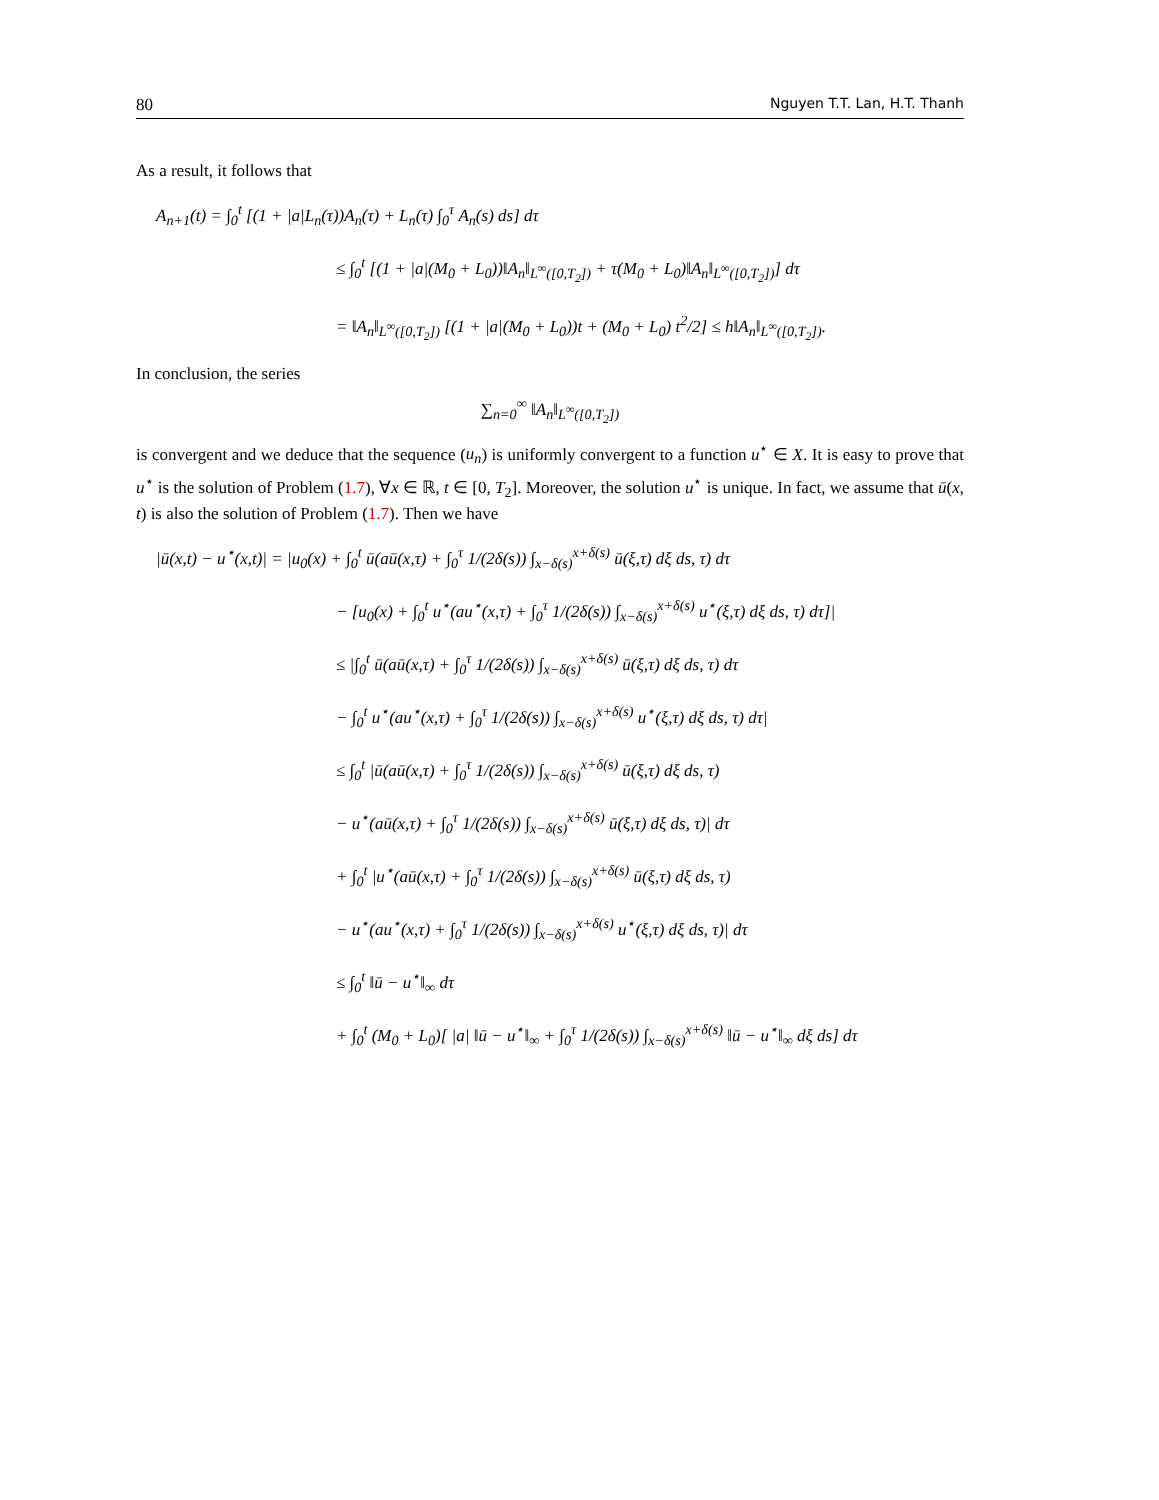80 Nguyen T.T. Lan, H.T. Thanh
As a result, it follows that
A<sub>n+1</sub>(t) = ∫<sub>0</sub><sup>t</sup> [(1 + |a|L<sub>n</sub>(τ))A<sub>n</sub>(τ) + L<sub>n</sub>(τ) ∫<sub>0</sub><sup>τ</sup> A<sub>n</sub>(s) ds] dτ
≤ ∫<sub>0</sub><sup>t</sup> [(1 + |a|(M<sub>0</sub> + L<sub>0</sub>))‖A<sub>n</sub>‖<sub>L<sup>∞</sup>([0,T<sub>2</sub>])</sub> + τ(M<sub>0</sub> + L<sub>0</sub>)‖A<sub>n</sub>‖<sub>L<sup>∞</sup>([0,T<sub>2</sub>])</sub>] dτ
= ‖A<sub>n</sub>‖<sub>L<sup>∞</sup>([0,T<sub>2</sub>])</sub> [(1 + |a|(M<sub>0</sub> + L<sub>0</sub>))t + (M<sub>0</sub> + L<sub>0</sub>) t<sup>2</sup>/2] ≤ h‖A<sub>n</sub>‖<sub>L<sup>∞</sup>([0,T<sub>2</sub>])</sub>.
In conclusion, the series
∑<sub>n=0</sub><sup>∞</sup> ‖A<sub>n</sub>‖<sub>L<sup>∞</sup>([0,T<sub>2</sub>])</sub>
is convergent and we deduce that the sequence (u<sub>n</sub>) is uniformly convergent to a function u<sup>⋆</sup> ∈ X. It is easy to prove that u<sup>⋆</sup> is the solution of Problem (1.7), ∀x ∈ ℝ, t ∈ [0, T<sub>2</sub>]. Moreover, the solution u<sup>⋆</sup> is unique. In fact, we assume that ū(x, t) is also the solution of Problem (1.7). Then we have
|ū(x,t) − u<sup>⋆</sup>(x,t)| = |u<sub>0</sub>(x) + ∫<sub>0</sub><sup>t</sup> ū(aū(x,τ) + ∫<sub>0</sub><sup>τ</sup> 1/(2δ(s)) ∫<sub>x−δ(s)</sub><sup>x+δ(s)</sup> ū(ξ,τ) dξ ds, τ) dτ
− [u<sub>0</sub>(x) + ∫<sub>0</sub><sup>t</sup> u<sup>⋆</sup>(au<sup>⋆</sup>(x,τ) + ∫<sub>0</sub><sup>τ</sup> 1/(2δ(s)) ∫<sub>x−δ(s)</sub><sup>x+δ(s)</sup> u<sup>⋆</sup>(ξ,τ) dξ ds, τ) dτ]|
≤ |∫<sub>0</sub><sup>t</sup> ū(aū(x,τ) + ∫<sub>0</sub><sup>τ</sup> 1/(2δ(s)) ∫<sub>x−δ(s)</sub><sup>x+δ(s)</sup> ū(ξ,τ) dξ ds, τ) dτ
− ∫<sub>0</sub><sup>t</sup> u<sup>⋆</sup>(au<sup>⋆</sup>(x,τ) + ∫<sub>0</sub><sup>τ</sup> 1/(2δ(s)) ∫<sub>x−δ(s)</sub><sup>x+δ(s)</sup> u<sup>⋆</sup>(ξ,τ) dξ ds, τ) dτ|
≤ ∫<sub>0</sub><sup>t</sup> |ū(aū(x,τ) + ∫<sub>0</sub><sup>τ</sup> 1/(2δ(s)) ∫<sub>x−δ(s)</sub><sup>x+δ(s)</sup> ū(ξ,τ) dξ ds, τ)
− u<sup>⋆</sup>(aū(x,τ) + ∫<sub>0</sub><sup>τ</sup> 1/(2δ(s)) ∫<sub>x−δ(s)</sub><sup>x+δ(s)</sup> ū(ξ,τ) dξ ds, τ)| dτ
+ ∫<sub>0</sub><sup>t</sup> |u<sup>⋆</sup>(aū(x,τ) + ∫<sub>0</sub><sup>τ</sup> 1/(2δ(s)) ∫<sub>x−δ(s)</sub><sup>x+δ(s)</sup> ū(ξ,τ) dξ ds, τ)
− u<sup>⋆</sup>(au<sup>⋆</sup>(x,τ) + ∫<sub>0</sub><sup>τ</sup> 1/(2δ(s)) ∫<sub>x−δ(s)</sub><sup>x+δ(s)</sup> u<sup>⋆</sup>(ξ,τ) dξ ds, τ)| dτ
≤ ∫<sub>0</sub><sup>t</sup> ‖ū − u<sup>⋆</sup>‖<sub>∞</sub> dτ
+ ∫<sub>0</sub><sup>t</sup> (M<sub>0</sub> + L<sub>0</sub>)[ |a| ‖ū − u<sup>⋆</sup>‖<sub>∞</sub> + ∫<sub>0</sub><sup>τ</sup> 1/(2δ(s)) ∫<sub>x−δ(s)</sub><sup>x+δ(s)</sup> ‖ū − u<sup>⋆</sup>‖<sub>∞</sub> dξ ds] dτ